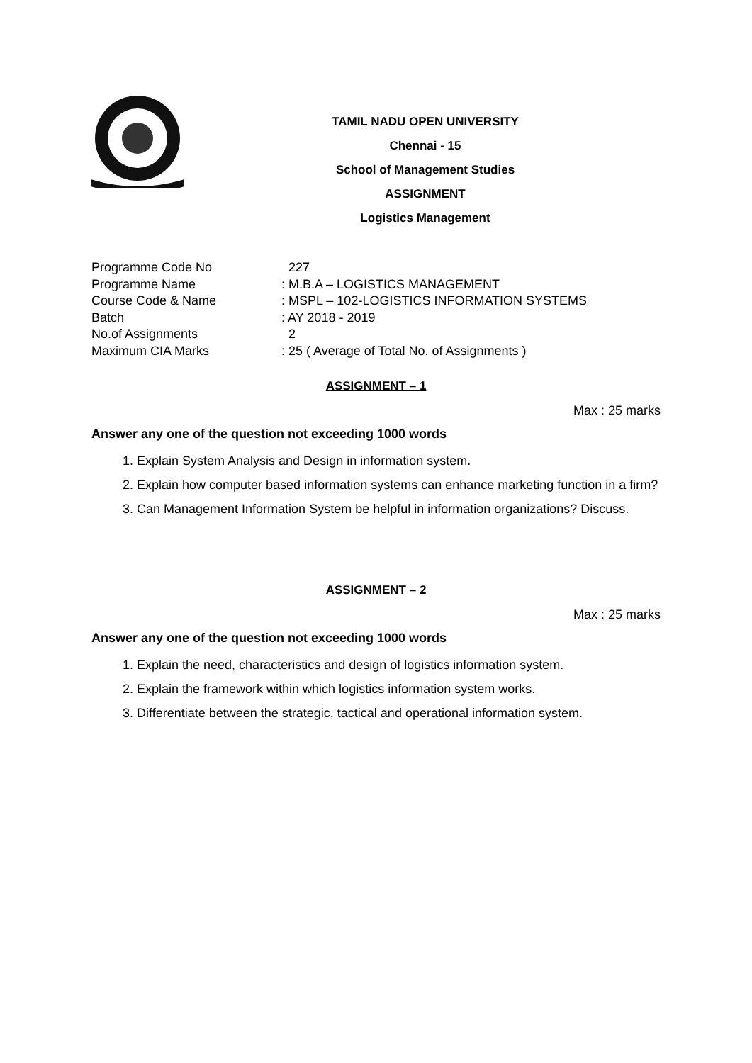TAMIL NADU OPEN UNIVERSITY
Chennai - 15
School of Management Studies
ASSIGNMENT
Logistics Management
| Programme Code No | 227 |
| Programme Name | : M.B.A – LOGISTICS MANAGEMENT |
| Course Code & Name | : MSPL – 102-LOGISTICS INFORMATION SYSTEMS |
| Batch | : AY 2018 - 2019 |
| No.of Assignments | 2 |
| Maximum CIA Marks | : 25 ( Average of Total No. of Assignments ) |
ASSIGNMENT – 1
Max : 25 marks
Answer any one of the question not exceeding 1000 words
1. Explain System Analysis and Design in information system.
2. Explain how computer based information systems can enhance marketing function in a firm?
3. Can Management Information System be helpful in information organizations? Discuss.
ASSIGNMENT – 2
Max : 25 marks
Answer any one of the question not exceeding 1000 words
1. Explain the need, characteristics and design of logistics information system.
2. Explain the framework within which logistics information system works.
3. Differentiate between the strategic, tactical and operational information system.